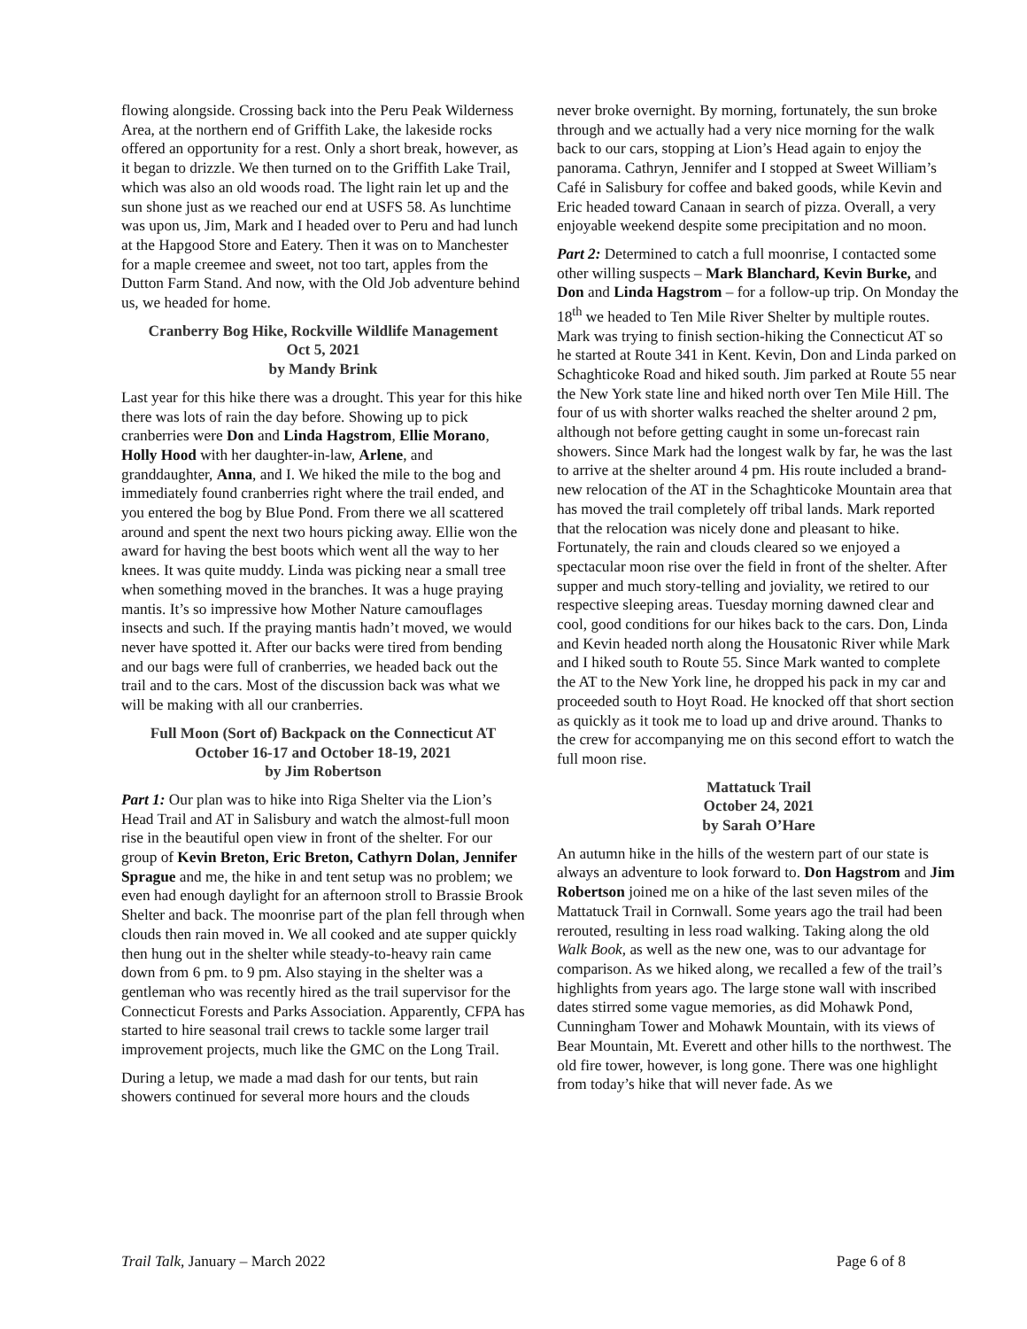flowing alongside. Crossing back into the Peru Peak Wilderness Area, at the northern end of Griffith Lake, the lakeside rocks offered an opportunity for a rest. Only a short break, however, as it began to drizzle. We then turned on to the Griffith Lake Trail, which was also an old woods road. The light rain let up and the sun shone just as we reached our end at USFS 58. As lunchtime was upon us, Jim, Mark and I headed over to Peru and had lunch at the Hapgood Store and Eatery. Then it was on to Manchester for a maple creemee and sweet, not too tart, apples from the Dutton Farm Stand. And now, with the Old Job adventure behind us, we headed for home.
Cranberry Bog Hike, Rockville Wildlife Management
Oct 5, 2021
by Mandy Brink
Last year for this hike there was a drought. This year for this hike there was lots of rain the day before. Showing up to pick cranberries were Don and Linda Hagstrom, Ellie Morano, Holly Hood with her daughter-in-law, Arlene, and granddaughter, Anna, and I. We hiked the mile to the bog and immediately found cranberries right where the trail ended, and you entered the bog by Blue Pond. From there we all scattered around and spent the next two hours picking away. Ellie won the award for having the best boots which went all the way to her knees. It was quite muddy. Linda was picking near a small tree when something moved in the branches. It was a huge praying mantis. It’s so impressive how Mother Nature camouflages insects and such. If the praying mantis hadn’t moved, we would never have spotted it. After our backs were tired from bending and our bags were full of cranberries, we headed back out the trail and to the cars. Most of the discussion back was what we will be making with all our cranberries.
Full Moon (Sort of) Backpack on the Connecticut AT
October 16-17 and October 18-19, 2021
by Jim Robertson
Part 1: Our plan was to hike into Riga Shelter via the Lion’s Head Trail and AT in Salisbury and watch the almost-full moon rise in the beautiful open view in front of the shelter. For our group of Kevin Breton, Eric Breton, Cathyrn Dolan, Jennifer Sprague and me, the hike in and tent setup was no problem; we even had enough daylight for an afternoon stroll to Brassie Brook Shelter and back. The moonrise part of the plan fell through when clouds then rain moved in. We all cooked and ate supper quickly then hung out in the shelter while steady-to-heavy rain came down from 6 pm. to 9 pm. Also staying in the shelter was a gentleman who was recently hired as the trail supervisor for the Connecticut Forests and Parks Association. Apparently, CFPA has started to hire seasonal trail crews to tackle some larger trail improvement projects, much like the GMC on the Long Trail.
During a letup, we made a mad dash for our tents, but rain showers continued for several more hours and the clouds
never broke overnight. By morning, fortunately, the sun broke through and we actually had a very nice morning for the walk back to our cars, stopping at Lion’s Head again to enjoy the panorama. Cathryn, Jennifer and I stopped at Sweet William’s Café in Salisbury for coffee and baked goods, while Kevin and Eric headed toward Canaan in search of pizza. Overall, a very enjoyable weekend despite some precipitation and no moon.
Part 2: Determined to catch a full moonrise, I contacted some other willing suspects – Mark Blanchard, Kevin Burke, and Don and Linda Hagstrom – for a follow-up trip. On Monday the 18<sup>th</sup> we headed to Ten Mile River Shelter by multiple routes. Mark was trying to finish section-hiking the Connecticut AT so he started at Route 341 in Kent. Kevin, Don and Linda parked on Schaghticoke Road and hiked south. Jim parked at Route 55 near the New York state line and hiked north over Ten Mile Hill. The four of us with shorter walks reached the shelter around 2 pm, although not before getting caught in some un-forecast rain showers. Since Mark had the longest walk by far, he was the last to arrive at the shelter around 4 pm. His route included a brand-new relocation of the AT in the Schaghticoke Mountain area that has moved the trail completely off tribal lands. Mark reported that the relocation was nicely done and pleasant to hike. Fortunately, the rain and clouds cleared so we enjoyed a spectacular moon rise over the field in front of the shelter. After supper and much story-telling and joviality, we retired to our respective sleeping areas. Tuesday morning dawned clear and cool, good conditions for our hikes back to the cars. Don, Linda and Kevin headed north along the Housatonic River while Mark and I hiked south to Route 55. Since Mark wanted to complete the AT to the New York line, he dropped his pack in my car and proceeded south to Hoyt Road. He knocked off that short section as quickly as it took me to load up and drive around. Thanks to the crew for accompanying me on this second effort to watch the full moon rise.
Mattatuck Trail
October 24, 2021
by Sarah O’Hare
An autumn hike in the hills of the western part of our state is always an adventure to look forward to. Don Hagstrom and Jim Robertson joined me on a hike of the last seven miles of the Mattatuck Trail in Cornwall. Some years ago the trail had been rerouted, resulting in less road walking. Taking along the old Walk Book, as well as the new one, was to our advantage for comparison. As we hiked along, we recalled a few of the trail’s highlights from years ago. The large stone wall with inscribed dates stirred some vague memories, as did Mohawk Pond, Cunningham Tower and Mohawk Mountain, with its views of Bear Mountain, Mt. Everett and other hills to the northwest. The old fire tower, however, is long gone. There was one highlight from today’s hike that will never fade. As we
Trail Talk, January – March 2022 Page 6 of 8